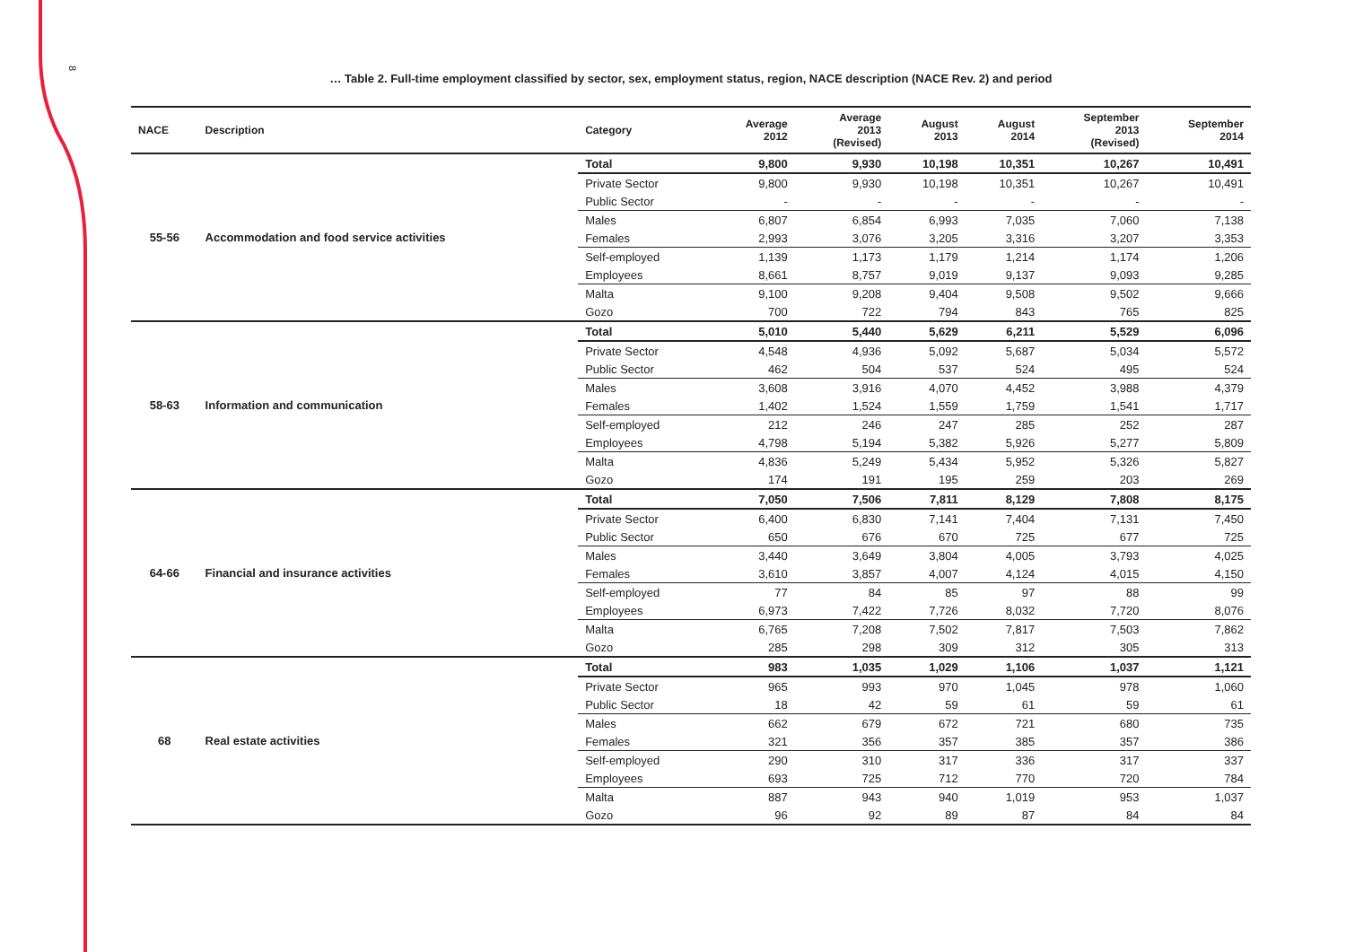8
… Table 2. Full-time employment classified by sector, sex, employment status, region, NACE description (NACE Rev. 2) and period
| NACE | Description | Category | Average 2012 | Average 2013 (Revised) | August 2013 | August 2014 | September 2013 (Revised) | September 2014 |
| --- | --- | --- | --- | --- | --- | --- | --- | --- |
| 55-56 | Accommodation and food service activities | Total | 9,800 | 9,930 | 10,198 | 10,351 | 10,267 | 10,491 |
| | | Private Sector | 9,800 | 9,930 | 10,198 | 10,351 | 10,267 | 10,491 |
| | | Public Sector | - | - | - | - | - | - |
| | | Males | 6,807 | 6,854 | 6,993 | 7,035 | 7,060 | 7,138 |
| | | Females | 2,993 | 3,076 | 3,205 | 3,316 | 3,207 | 3,353 |
| | | Self-employed | 1,139 | 1,173 | 1,179 | 1,214 | 1,174 | 1,206 |
| | | Employees | 8,661 | 8,757 | 9,019 | 9,137 | 9,093 | 9,285 |
| | | Malta | 9,100 | 9,208 | 9,404 | 9,508 | 9,502 | 9,666 |
| | | Gozo | 700 | 722 | 794 | 843 | 765 | 825 |
| 58-63 | Information and communication | Total | 5,010 | 5,440 | 5,629 | 6,211 | 5,529 | 6,096 |
| | | Private Sector | 4,548 | 4,936 | 5,092 | 5,687 | 5,034 | 5,572 |
| | | Public Sector | 462 | 504 | 537 | 524 | 495 | 524 |
| | | Males | 3,608 | 3,916 | 4,070 | 4,452 | 3,988 | 4,379 |
| | | Females | 1,402 | 1,524 | 1,559 | 1,759 | 1,541 | 1,717 |
| | | Self-employed | 212 | 246 | 247 | 285 | 252 | 287 |
| | | Employees | 4,798 | 5,194 | 5,382 | 5,926 | 5,277 | 5,809 |
| | | Malta | 4,836 | 5,249 | 5,434 | 5,952 | 5,326 | 5,827 |
| | | Gozo | 174 | 191 | 195 | 259 | 203 | 269 |
| 64-66 | Financial and insurance activities | Total | 7,050 | 7,506 | 7,811 | 8,129 | 7,808 | 8,175 |
| | | Private Sector | 6,400 | 6,830 | 7,141 | 7,404 | 7,131 | 7,450 |
| | | Public Sector | 650 | 676 | 670 | 725 | 677 | 725 |
| | | Males | 3,440 | 3,649 | 3,804 | 4,005 | 3,793 | 4,025 |
| | | Females | 3,610 | 3,857 | 4,007 | 4,124 | 4,015 | 4,150 |
| | | Self-employed | 77 | 84 | 85 | 97 | 88 | 99 |
| | | Employees | 6,973 | 7,422 | 7,726 | 8,032 | 7,720 | 8,076 |
| | | Malta | 6,765 | 7,208 | 7,502 | 7,817 | 7,503 | 7,862 |
| | | Gozo | 285 | 298 | 309 | 312 | 305 | 313 |
| 68 | Real estate activities | Total | 983 | 1,035 | 1,029 | 1,106 | 1,037 | 1,121 |
| | | Private Sector | 965 | 993 | 970 | 1,045 | 978 | 1,060 |
| | | Public Sector | 18 | 42 | 59 | 61 | 59 | 61 |
| | | Males | 662 | 679 | 672 | 721 | 680 | 735 |
| | | Females | 321 | 356 | 357 | 385 | 357 | 386 |
| | | Self-employed | 290 | 310 | 317 | 336 | 317 | 337 |
| | | Employees | 693 | 725 | 712 | 770 | 720 | 784 |
| | | Malta | 887 | 943 | 940 | 1,019 | 953 | 1,037 |
| | | Gozo | 96 | 92 | 89 | 87 | 84 | 84 |